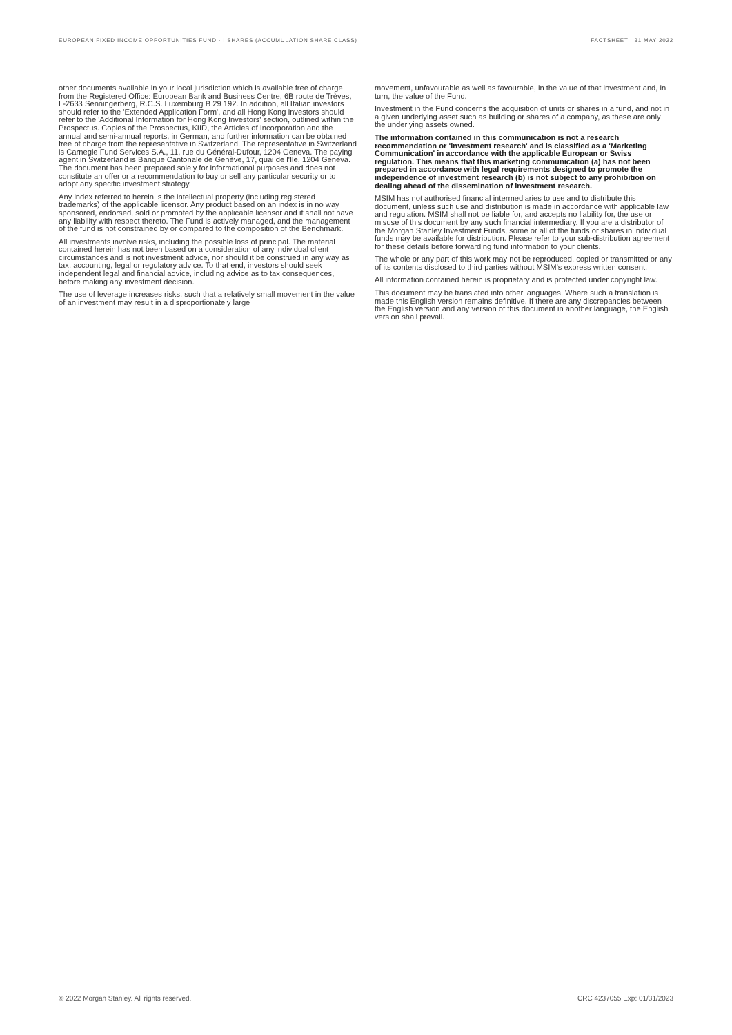EUROPEAN FIXED INCOME OPPORTUNITIES FUND - I SHARES (ACCUMULATION SHARE CLASS) FACTSHEET | 31 MAY 2022
other documents available in your local jurisdiction which is available free of charge from the Registered Office: European Bank and Business Centre, 6B route de Trèves, L-2633 Senningerberg, R.C.S. Luxemburg B 29 192. In addition, all Italian investors should refer to the 'Extended Application Form', and all Hong Kong investors should refer to the 'Additional Information for Hong Kong Investors' section, outlined within the Prospectus. Copies of the Prospectus, KIID, the Articles of Incorporation and the annual and semi-annual reports, in German, and further information can be obtained free of charge from the representative in Switzerland. The representative in Switzerland is Carnegie Fund Services S.A., 11, rue du Général-Dufour, 1204 Geneva. The paying agent in Switzerland is Banque Cantonale de Genève, 17, quai de l'Ile, 1204 Geneva. The document has been prepared solely for informational purposes and does not constitute an offer or a recommendation to buy or sell any particular security or to adopt any specific investment strategy.
Any index referred to herein is the intellectual property (including registered trademarks) of the applicable licensor. Any product based on an index is in no way sponsored, endorsed, sold or promoted by the applicable licensor and it shall not have any liability with respect thereto. The Fund is actively managed, and the management of the fund is not constrained by or compared to the composition of the Benchmark.
All investments involve risks, including the possible loss of principal. The material contained herein has not been based on a consideration of any individual client circumstances and is not investment advice, nor should it be construed in any way as tax, accounting, legal or regulatory advice. To that end, investors should seek independent legal and financial advice, including advice as to tax consequences, before making any investment decision.
The use of leverage increases risks, such that a relatively small movement in the value of an investment may result in a disproportionately large
movement, unfavourable as well as favourable, in the value of that investment and, in turn, the value of the Fund.
Investment in the Fund concerns the acquisition of units or shares in a fund, and not in a given underlying asset such as building or shares of a company, as these are only the underlying assets owned.
The information contained in this communication is not a research recommendation or 'investment research' and is classified as a 'Marketing Communication' in accordance with the applicable European or Swiss regulation. This means that this marketing communication (a) has not been prepared in accordance with legal requirements designed to promote the independence of investment research (b) is not subject to any prohibition on dealing ahead of the dissemination of investment research.
MSIM has not authorised financial intermediaries to use and to distribute this document, unless such use and distribution is made in accordance with applicable law and regulation. MSIM shall not be liable for, and accepts no liability for, the use or misuse of this document by any such financial intermediary. If you are a distributor of the Morgan Stanley Investment Funds, some or all of the funds or shares in individual funds may be available for distribution. Please refer to your sub-distribution agreement for these details before forwarding fund information to your clients.
The whole or any part of this work may not be reproduced, copied or transmitted or any of its contents disclosed to third parties without MSIM's express written consent.
All information contained herein is proprietary and is protected under copyright law.
This document may be translated into other languages. Where such a translation is made this English version remains definitive. If there are any discrepancies between the English version and any version of this document in another language, the English version shall prevail.
© 2022 Morgan Stanley. All rights reserved. CRC 4237055 Exp: 01/31/2023